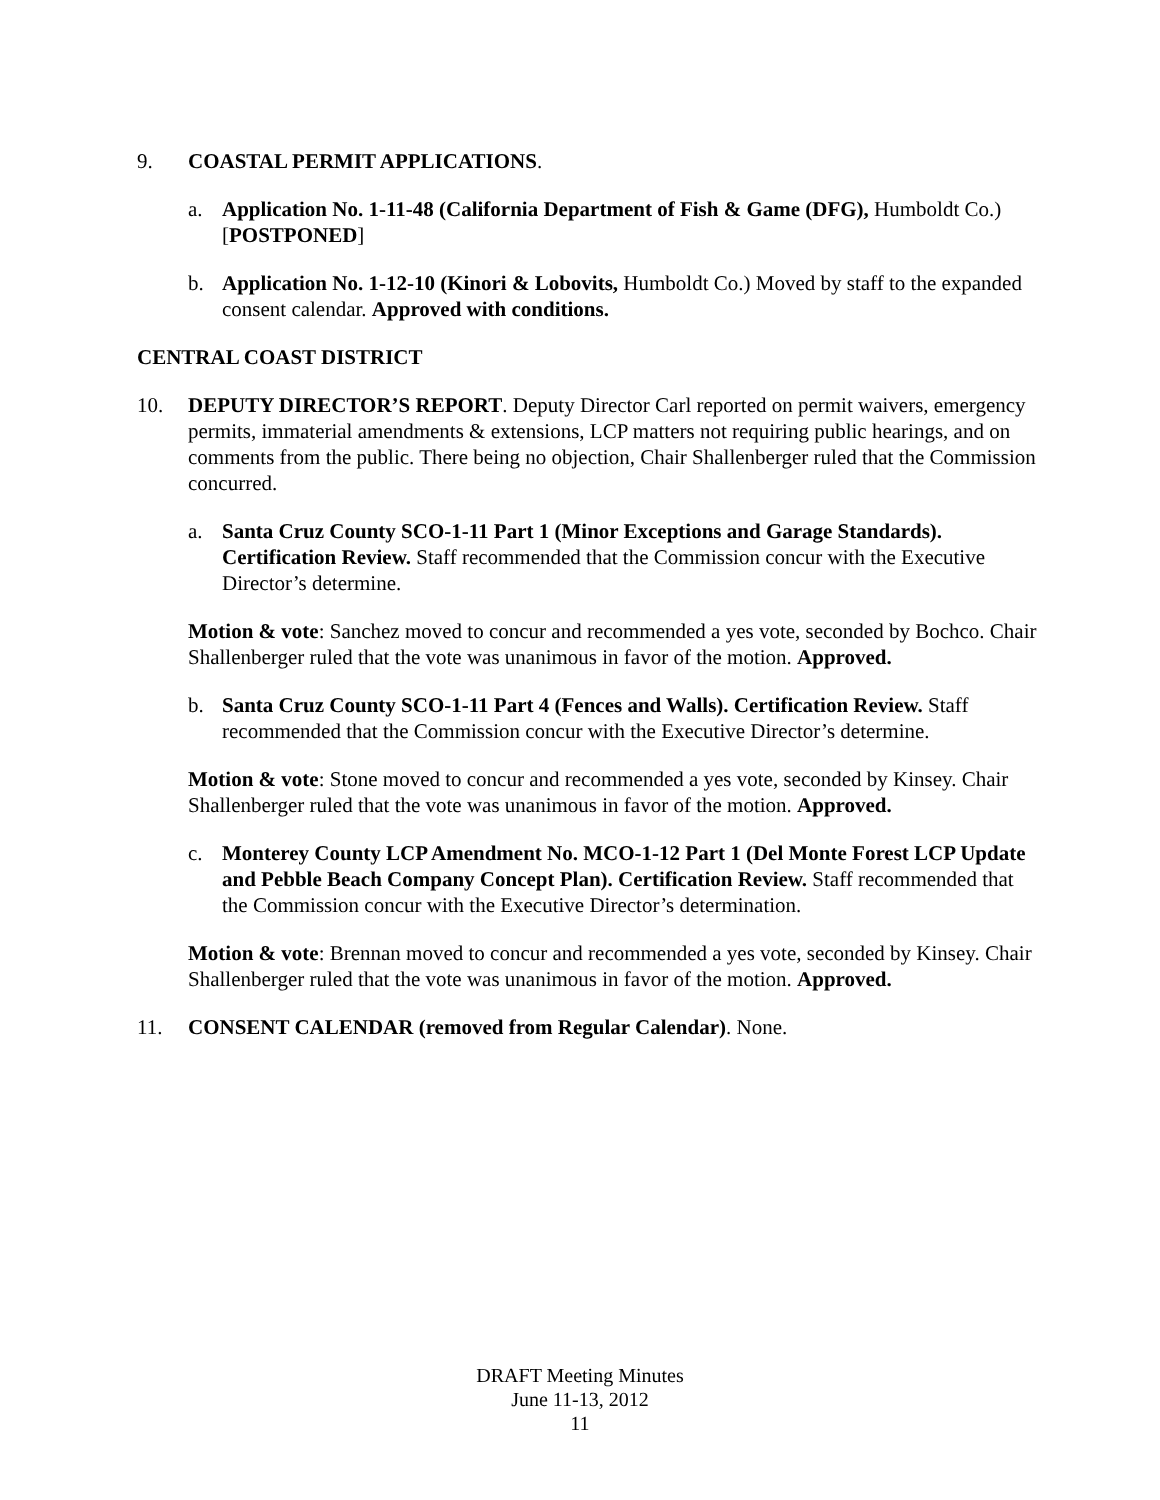9. COASTAL PERMIT APPLICATIONS.
a. Application No. 1-11-48 (California Department of Fish & Game (DFG), Humboldt Co.) [POSTPONED]
b. Application No. 1-12-10 (Kinori & Lobovits, Humboldt Co.) Moved by staff to the expanded consent calendar. Approved with conditions.
CENTRAL COAST DISTRICT
10. DEPUTY DIRECTOR’S REPORT. Deputy Director Carl reported on permit waivers, emergency permits, immaterial amendments & extensions, LCP matters not requiring public hearings, and on comments from the public. There being no objection, Chair Shallenberger ruled that the Commission concurred.
a. Santa Cruz County SCO-1-11 Part 1 (Minor Exceptions and Garage Standards). Certification Review. Staff recommended that the Commission concur with the Executive Director’s determine.
Motion & vote: Sanchez moved to concur and recommended a yes vote, seconded by Bochco. Chair Shallenberger ruled that the vote was unanimous in favor of the motion. Approved.
b. Santa Cruz County SCO-1-11 Part 4 (Fences and Walls). Certification Review. Staff recommended that the Commission concur with the Executive Director’s determine.
Motion & vote: Stone moved to concur and recommended a yes vote, seconded by Kinsey. Chair Shallenberger ruled that the vote was unanimous in favor of the motion. Approved.
c. Monterey County LCP Amendment No. MCO-1-12 Part 1 (Del Monte Forest LCP Update and Pebble Beach Company Concept Plan). Certification Review. Staff recommended that the Commission concur with the Executive Director’s determination.
Motion & vote: Brennan moved to concur and recommended a yes vote, seconded by Kinsey. Chair Shallenberger ruled that the vote was unanimous in favor of the motion. Approved.
11. CONSENT CALENDAR (removed from Regular Calendar). None.
DRAFT Meeting Minutes
June 11-13, 2012
11